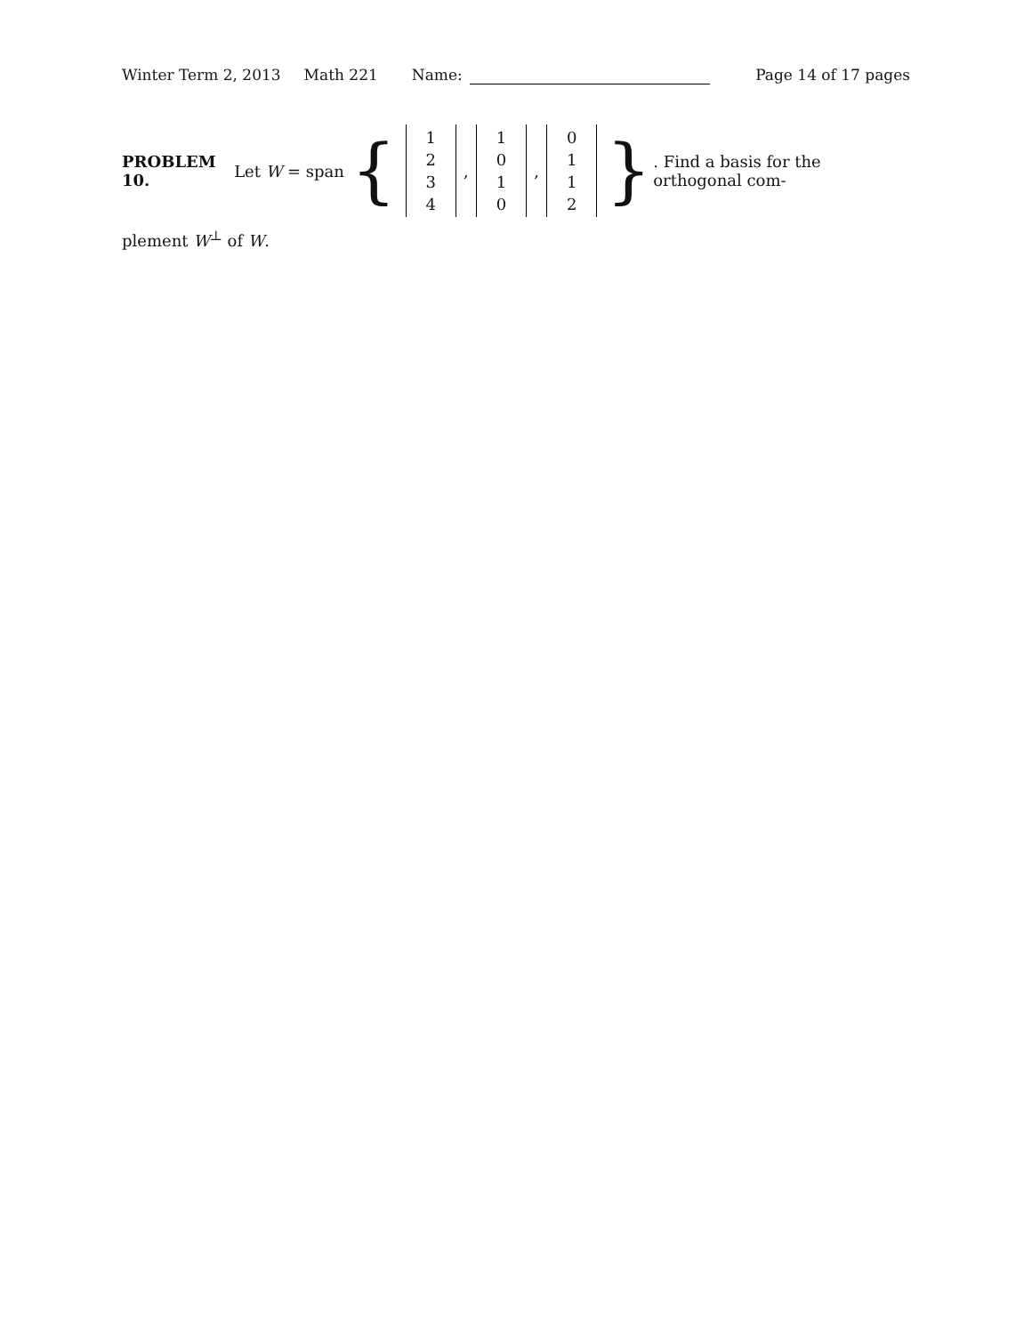Winter Term 2, 2013 Math 221 Name: Page 14 of 17 pages
PROBLEM 10. Let W = span { 1
2
3
4, 1
0
1
0, 0
1
1
2 }. Find a basis for the orthogonal com-
plement W<sup>⊥</sup> of W.